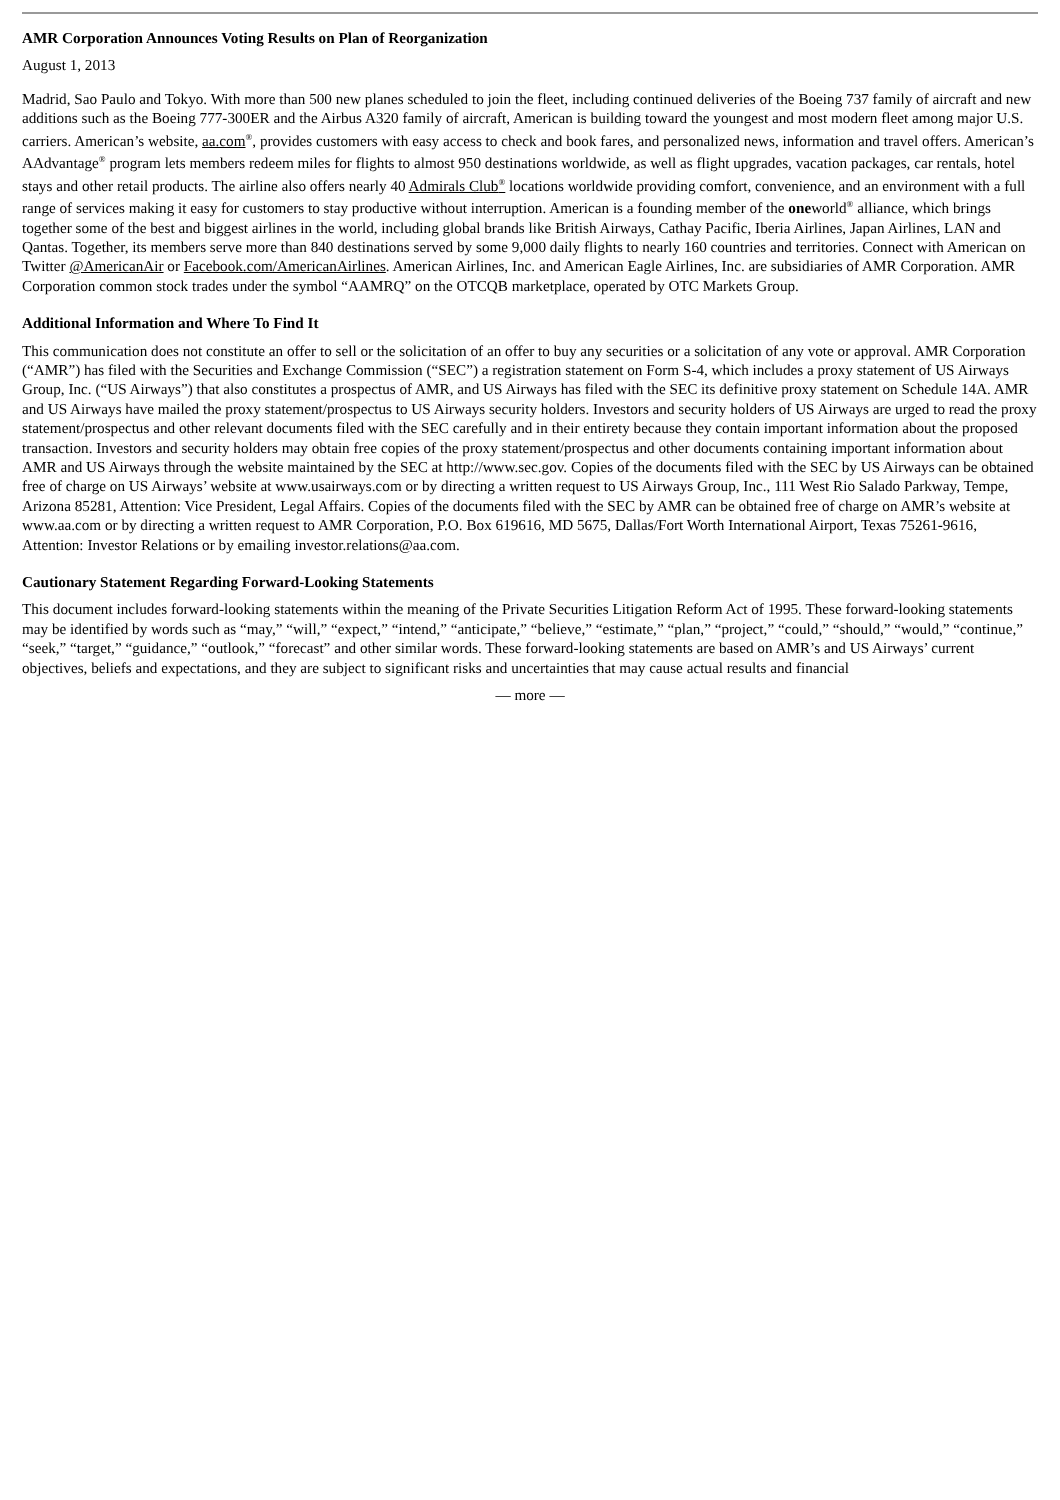AMR Corporation Announces Voting Results on Plan of Reorganization
August 1, 2013
Madrid, Sao Paulo and Tokyo. With more than 500 new planes scheduled to join the fleet, including continued deliveries of the Boeing 737 family of aircraft and new additions such as the Boeing 777-300ER and the Airbus A320 family of aircraft, American is building toward the youngest and most modern fleet among major U.S. carriers. American’s website, aa.com<sup>®</sup>, provides customers with easy access to check and book fares, and personalized news, information and travel offers. American’s AAdvantage<sup>®</sup> program lets members redeem miles for flights to almost 950 destinations worldwide, as well as flight upgrades, vacation packages, car rentals, hotel stays and other retail products. The airline also offers nearly 40 Admirals Club<sup>®</sup> locations worldwide providing comfort, convenience, and an environment with a full range of services making it easy for customers to stay productive without interruption. American is a founding member of the oneworld<sup>®</sup> alliance, which brings together some of the best and biggest airlines in the world, including global brands like British Airways, Cathay Pacific, Iberia Airlines, Japan Airlines, LAN and Qantas. Together, its members serve more than 840 destinations served by some 9,000 daily flights to nearly 160 countries and territories. Connect with American on Twitter @AmericanAir or Facebook.com/AmericanAirlines. American Airlines, Inc. and American Eagle Airlines, Inc. are subsidiaries of AMR Corporation. AMR Corporation common stock trades under the symbol “AAMRQ” on the OTCQB marketplace, operated by OTC Markets Group.
Additional Information and Where To Find It
This communication does not constitute an offer to sell or the solicitation of an offer to buy any securities or a solicitation of any vote or approval. AMR Corporation (“AMR”) has filed with the Securities and Exchange Commission (“SEC”) a registration statement on Form S-4, which includes a proxy statement of US Airways Group, Inc. (“US Airways”) that also constitutes a prospectus of AMR, and US Airways has filed with the SEC its definitive proxy statement on Schedule 14A. AMR and US Airways have mailed the proxy statement/prospectus to US Airways security holders. Investors and security holders of US Airways are urged to read the proxy statement/prospectus and other relevant documents filed with the SEC carefully and in their entirety because they contain important information about the proposed transaction. Investors and security holders may obtain free copies of the proxy statement/prospectus and other documents containing important information about AMR and US Airways through the website maintained by the SEC at http://www.sec.gov. Copies of the documents filed with the SEC by US Airways can be obtained free of charge on US Airways’ website at www.usairways.com or by directing a written request to US Airways Group, Inc., 111 West Rio Salado Parkway, Tempe, Arizona 85281, Attention: Vice President, Legal Affairs. Copies of the documents filed with the SEC by AMR can be obtained free of charge on AMR’s website at www.aa.com or by directing a written request to AMR Corporation, P.O. Box 619616, MD 5675, Dallas/Fort Worth International Airport, Texas 75261-9616, Attention: Investor Relations or by emailing investor.relations@aa.com.
Cautionary Statement Regarding Forward-Looking Statements
This document includes forward-looking statements within the meaning of the Private Securities Litigation Reform Act of 1995. These forward-looking statements may be identified by words such as “may,” “will,” “expect,” “intend,” “anticipate,” “believe,” “estimate,” “plan,” “project,” “could,” “should,” “would,” “continue,” “seek,” “target,” “guidance,” “outlook,” “forecast” and other similar words. These forward-looking statements are based on AMR’s and US Airways’ current objectives, beliefs and expectations, and they are subject to significant risks and uncertainties that may cause actual results and financial
— more —